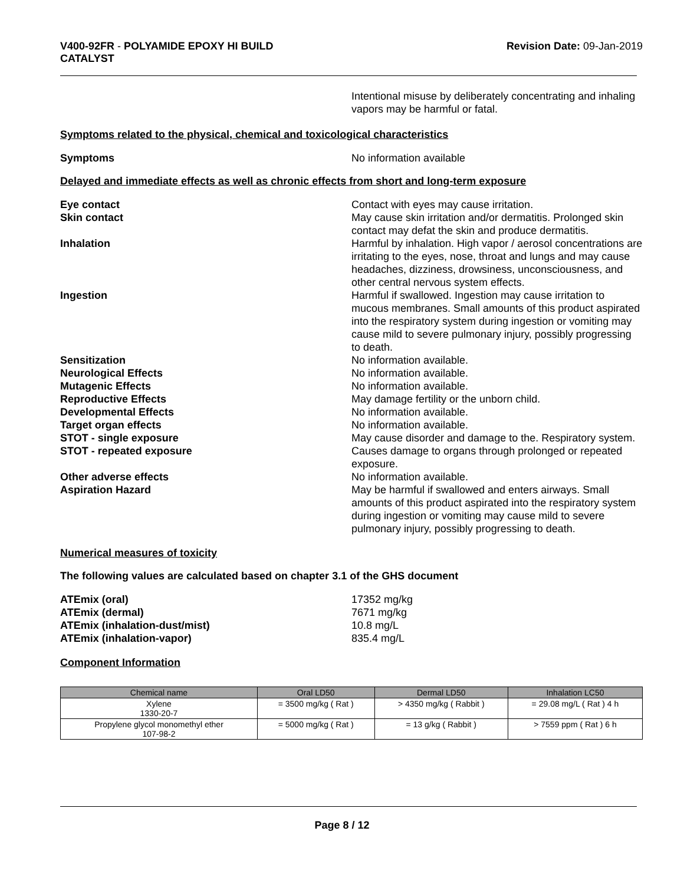V400-92FR - POLYAMIDE EPOXY HI BUILD
CATALYST
Revision Date: 09-Jan-2019
Intentional misuse by deliberately concentrating and inhaling vapors may be harmful or fatal.
Symptoms related to the physical, chemical and toxicological characteristics
Symptoms No information available
Delayed and immediate effects as well as chronic effects from short and long-term exposure
Eye contact Contact with eyes may cause irritation.
Skin contact May cause skin irritation and/or dermatitis. Prolonged skin contact may defat the skin and produce dermatitis.
Inhalation Harmful by inhalation. High vapor / aerosol concentrations are irritating to the eyes, nose, throat and lungs and may cause headaches, dizziness, drowsiness, unconsciousness, and other central nervous system effects.
Ingestion Harmful if swallowed. Ingestion may cause irritation to mucous membranes. Small amounts of this product aspirated into the respiratory system during ingestion or vomiting may cause mild to severe pulmonary injury, possibly progressing to death.
Sensitization No information available.
Neurological Effects No information available.
Mutagenic Effects No information available.
Reproductive Effects May damage fertility or the unborn child.
Developmental Effects No information available.
Target organ effects No information available.
STOT - single exposure May cause disorder and damage to the. Respiratory system.
STOT - repeated exposure Causes damage to organs through prolonged or repeated exposure.
Other adverse effects No information available.
Aspiration Hazard May be harmful if swallowed and enters airways. Small amounts of this product aspirated into the respiratory system during ingestion or vomiting may cause mild to severe pulmonary injury, possibly progressing to death.
Numerical measures of toxicity
The following values are calculated based on chapter 3.1 of the GHS document
ATEmix (oral) 17352 mg/kg
ATEmix (dermal) 7671 mg/kg
ATEmix (inhalation-dust/mist) 10.8 mg/L
ATEmix (inhalation-vapor) 835.4 mg/L
Component Information
| Chemical name | Oral LD50 | Dermal LD50 | Inhalation LC50 |
| --- | --- | --- | --- |
| Xylene 1330-20-7 | = 3500 mg/kg ( Rat ) | > 4350 mg/kg ( Rabbit ) | = 29.08 mg/L ( Rat ) 4 h |
| Propylene glycol monomethyl ether 107-98-2 | = 5000 mg/kg ( Rat ) | = 13 g/kg ( Rabbit ) | > 7559 ppm ( Rat ) 6 h |
Page 8 / 12